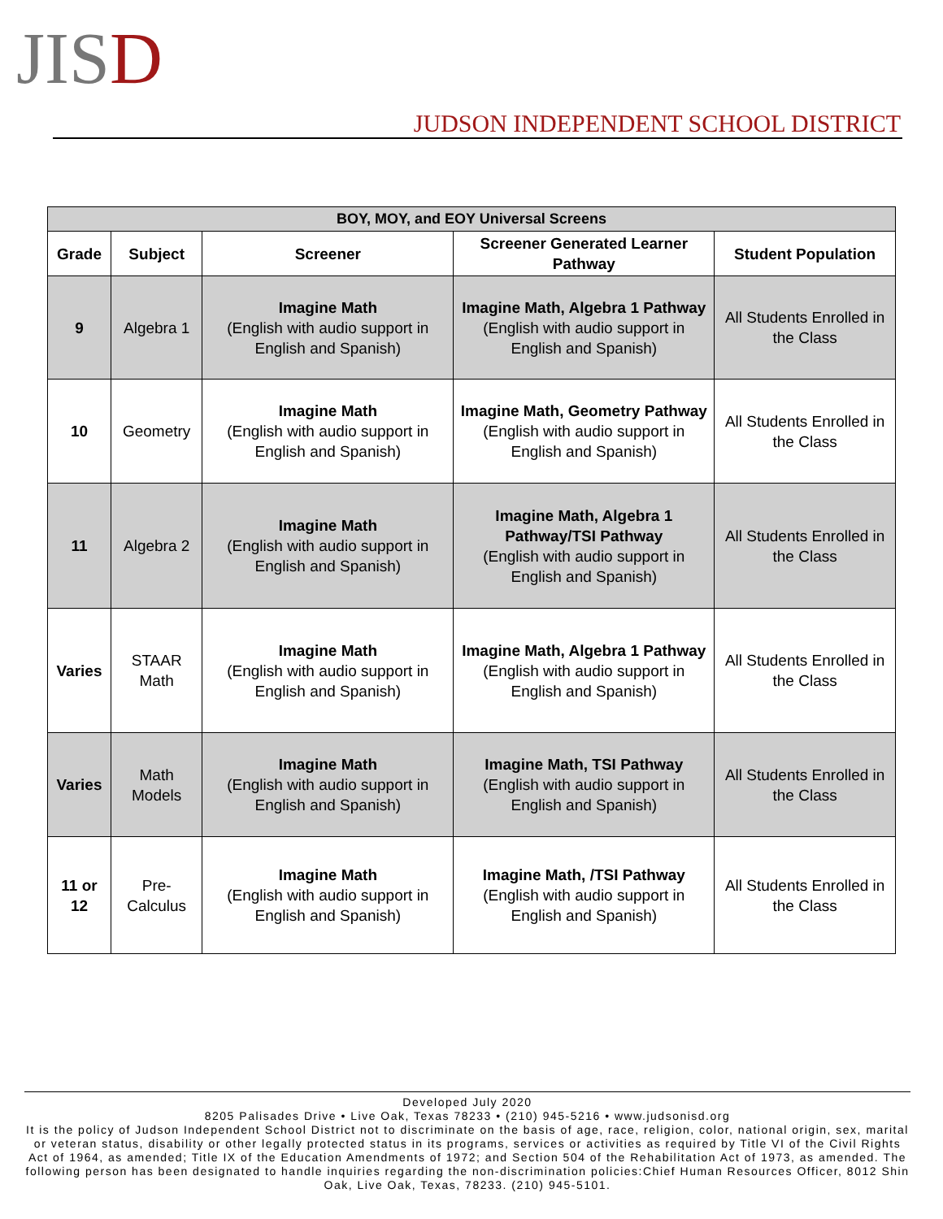JISD
JUDSON INDEPENDENT SCHOOL DISTRICT
| BOY, MOY, and EOY Universal Screens | | | | |
| --- | --- | --- | --- | --- |
| Grade | Subject | Screener | Screener Generated Learner Pathway | Student Population |
| 9 | Algebra 1 | Imagine Math (English with audio support in English and Spanish) | Imagine Math, Algebra 1 Pathway (English with audio support in English and Spanish) | All Students Enrolled in the Class |
| 10 | Geometry | Imagine Math (English with audio support in English and Spanish) | Imagine Math, Geometry Pathway (English with audio support in English and Spanish) | All Students Enrolled in the Class |
| 11 | Algebra 2 | Imagine Math (English with audio support in English and Spanish) | Imagine Math, Algebra 1 Pathway/TSI Pathway (English with audio support in English and Spanish) | All Students Enrolled in the Class |
| Varies | STAAR Math | Imagine Math (English with audio support in English and Spanish) | Imagine Math, Algebra 1 Pathway (English with audio support in English and Spanish) | All Students Enrolled in the Class |
| Varies | Math Models | Imagine Math (English with audio support in English and Spanish) | Imagine Math, TSI Pathway (English with audio support in English and Spanish) | All Students Enrolled in the Class |
| 11 or 12 | Pre-Calculus | Imagine Math (English with audio support in English and Spanish) | Imagine Math, /TSI Pathway (English with audio support in English and Spanish) | All Students Enrolled in the Class |
Developed July 2020
8205 Palisades Drive • Live Oak, Texas 78233 • (210) 945-5216 • www.judsonisd.org
It is the policy of Judson Independent School District not to discriminate on the basis of age, race, religion, color, national origin, sex, marital or veteran status, disability or other legally protected status in its programs, services or activities as required by Title VI of the Civil Rights Act of 1964, as amended; Title IX of the Education Amendments of 1972; and Section 504 of the Rehabilitation Act of 1973, as amended. The following person has been designated to handle inquiries regarding the non-discrimination policies:Chief Human Resources Officer, 8012 Shin Oak, Live Oak, Texas, 78233. (210) 945-5101.